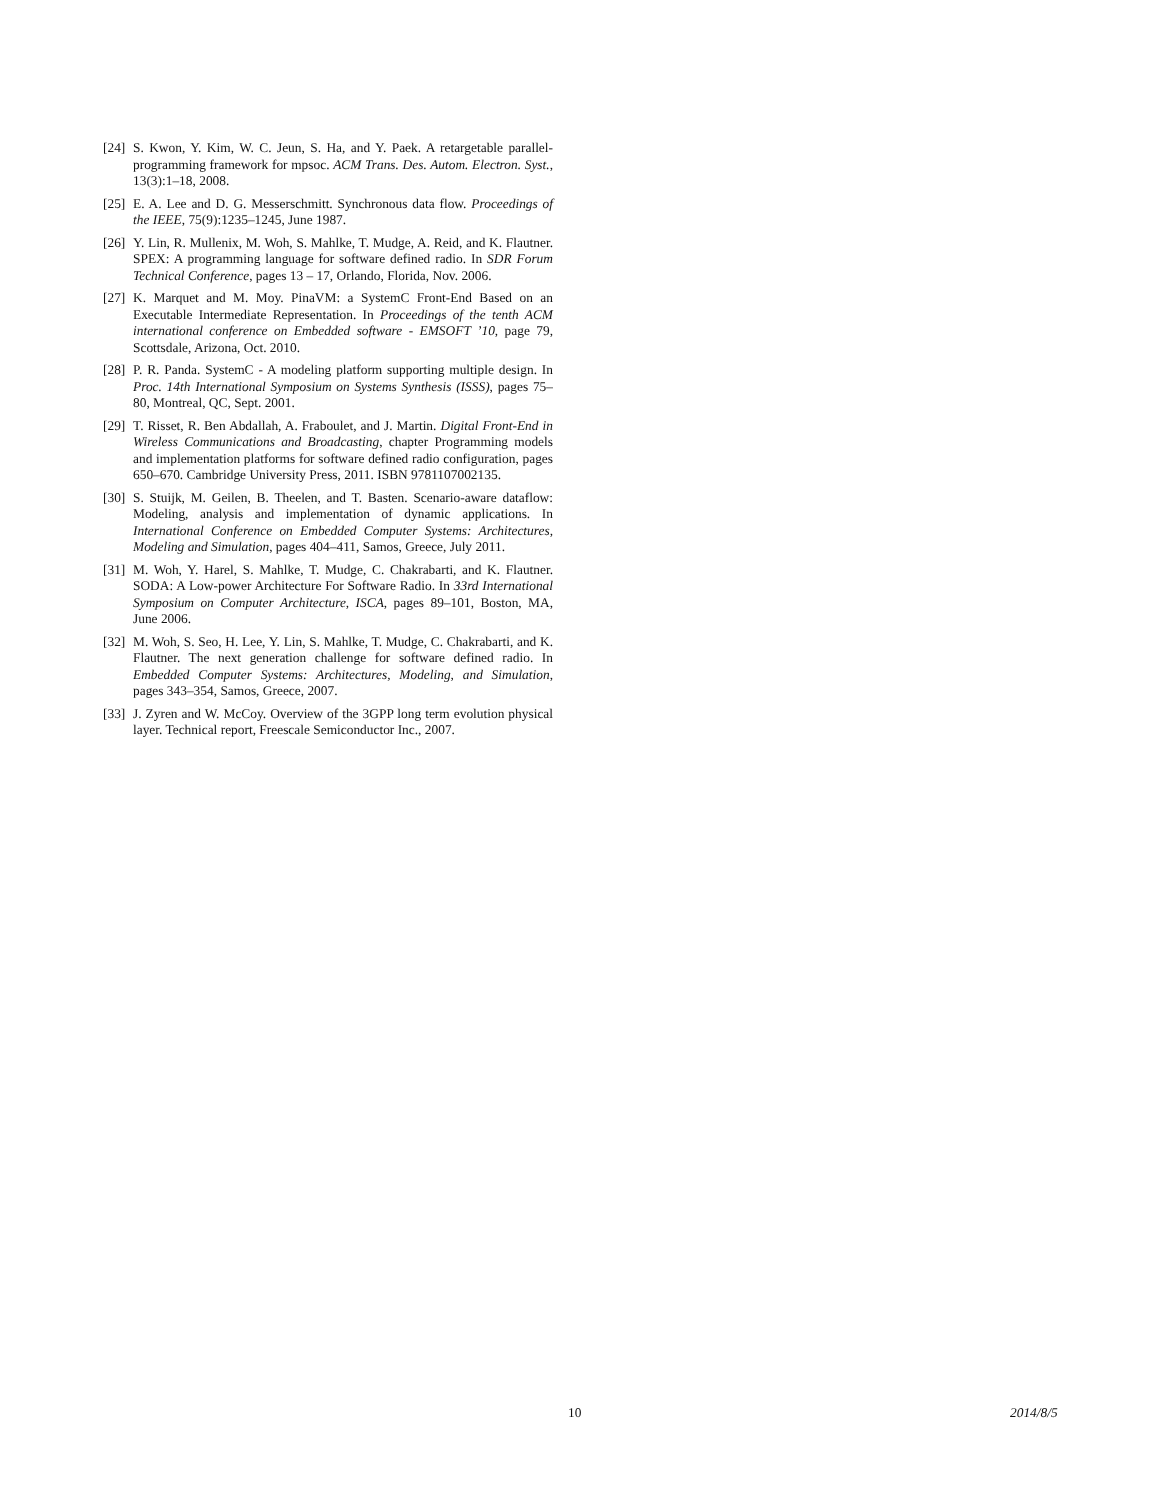[24] S. Kwon, Y. Kim, W. C. Jeun, S. Ha, and Y. Paek. A retargetable parallel-programming framework for mpsoc. ACM Trans. Des. Autom. Electron. Syst., 13(3):1–18, 2008.
[25] E. A. Lee and D. G. Messerschmitt. Synchronous data flow. Proceedings of the IEEE, 75(9):1235–1245, June 1987.
[26] Y. Lin, R. Mullenix, M. Woh, S. Mahlke, T. Mudge, A. Reid, and K. Flautner. SPEX: A programming language for software defined radio. In SDR Forum Technical Conference, pages 13 – 17, Orlando, Florida, Nov. 2006.
[27] K. Marquet and M. Moy. PinaVM: a SystemC Front-End Based on an Executable Intermediate Representation. In Proceedings of the tenth ACM international conference on Embedded software - EMSOFT ’10, page 79, Scottsdale, Arizona, Oct. 2010.
[28] P. R. Panda. SystemC - A modeling platform supporting multiple design. In Proc. 14th International Symposium on Systems Synthesis (ISSS), pages 75–80, Montreal, QC, Sept. 2001.
[29] T. Risset, R. Ben Abdallah, A. Fraboulet, and J. Martin. Digital Front-End in Wireless Communications and Broadcasting, chapter Programming models and implementation platforms for software defined radio configuration, pages 650–670. Cambridge University Press, 2011. ISBN 9781107002135.
[30] S. Stuijk, M. Geilen, B. Theelen, and T. Basten. Scenario-aware dataflow: Modeling, analysis and implementation of dynamic applications. In International Conference on Embedded Computer Systems: Architectures, Modeling and Simulation, pages 404–411, Samos, Greece, July 2011.
[31] M. Woh, Y. Harel, S. Mahlke, T. Mudge, C. Chakrabarti, and K. Flautner. SODA: A Low-power Architecture For Software Radio. In 33rd International Symposium on Computer Architecture, ISCA, pages 89–101, Boston, MA, June 2006.
[32] M. Woh, S. Seo, H. Lee, Y. Lin, S. Mahlke, T. Mudge, C. Chakrabarti, and K. Flautner. The next generation challenge for software defined radio. In Embedded Computer Systems: Architectures, Modeling, and Simulation, pages 343–354, Samos, Greece, 2007.
[33] J. Zyren and W. McCoy. Overview of the 3GPP long term evolution physical layer. Technical report, Freescale Semiconductor Inc., 2007.
10 2014/8/5